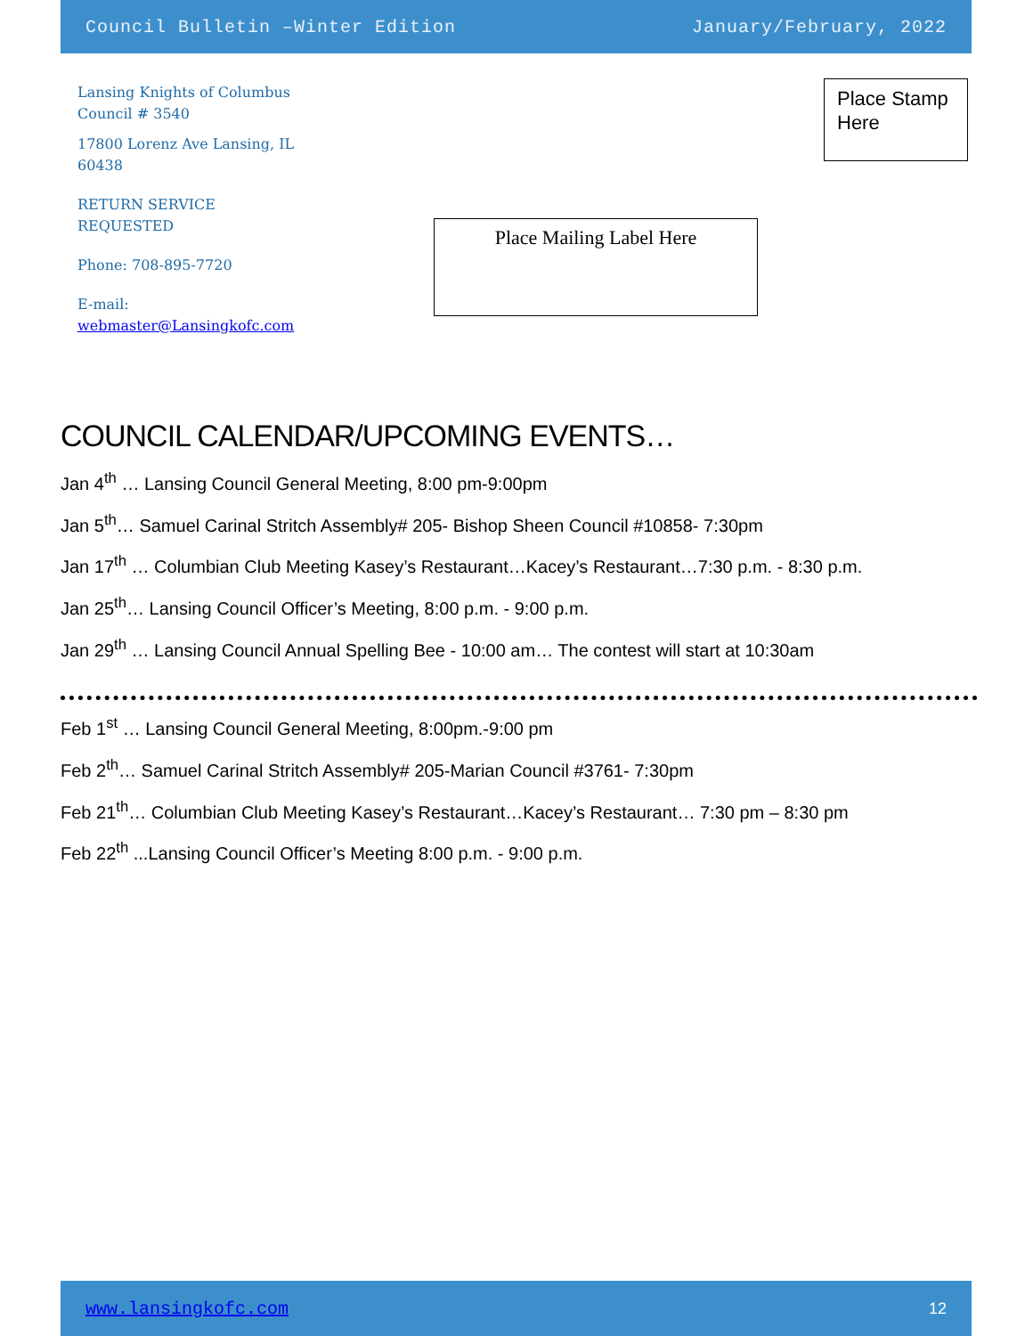Council Bulletin –Winter Edition January/February, 2022
Lansing Knights of Columbus Council # 3540
17800 Lorenz Ave Lansing, IL 60438
RETURN SERVICE REQUESTED
Phone: 708-895-7720
E-mail: webmaster@Lansingkofc.com
Place Stamp Here
Place Mailing Label Here
COUNCIL CALENDAR/UPCOMING EVENTS…
Jan 4<sup>th</sup> … Lansing Council General Meeting, 8:00 pm-9:00pm
Jan 5<sup>th</sup>… Samuel Carinal Stritch Assembly# 205- Bishop Sheen Council #10858- 7:30pm
Jan 17<sup>th</sup> … Columbian Club Meeting Kasey’s Restaurant…Kacey’s Restaurant…7:30 p.m. - 8:30 p.m.
Jan 25<sup>th</sup>… Lansing Council Officer’s Meeting, 8:00 p.m. - 9:00 p.m.
Jan 29<sup>th</sup> … Lansing Council Annual Spelling Bee - 10:00 am… The contest will start at 10:30am
Feb 1<sup>st</sup> … Lansing Council General Meeting, 8:00pm.-9:00 pm
Feb 2<sup>th</sup>… Samuel Carinal Stritch Assembly# 205-Marian Council #3761- 7:30pm
Feb 21<sup>th</sup>… Columbian Club Meeting Kasey’s Restaurant…Kacey’s Restaurant… 7:30 pm – 8:30 pm
Feb 22<sup>th</sup> ...Lansing Council Officer’s Meeting 8:00 p.m. - 9:00 p.m.
www.lansingkofc.com 12